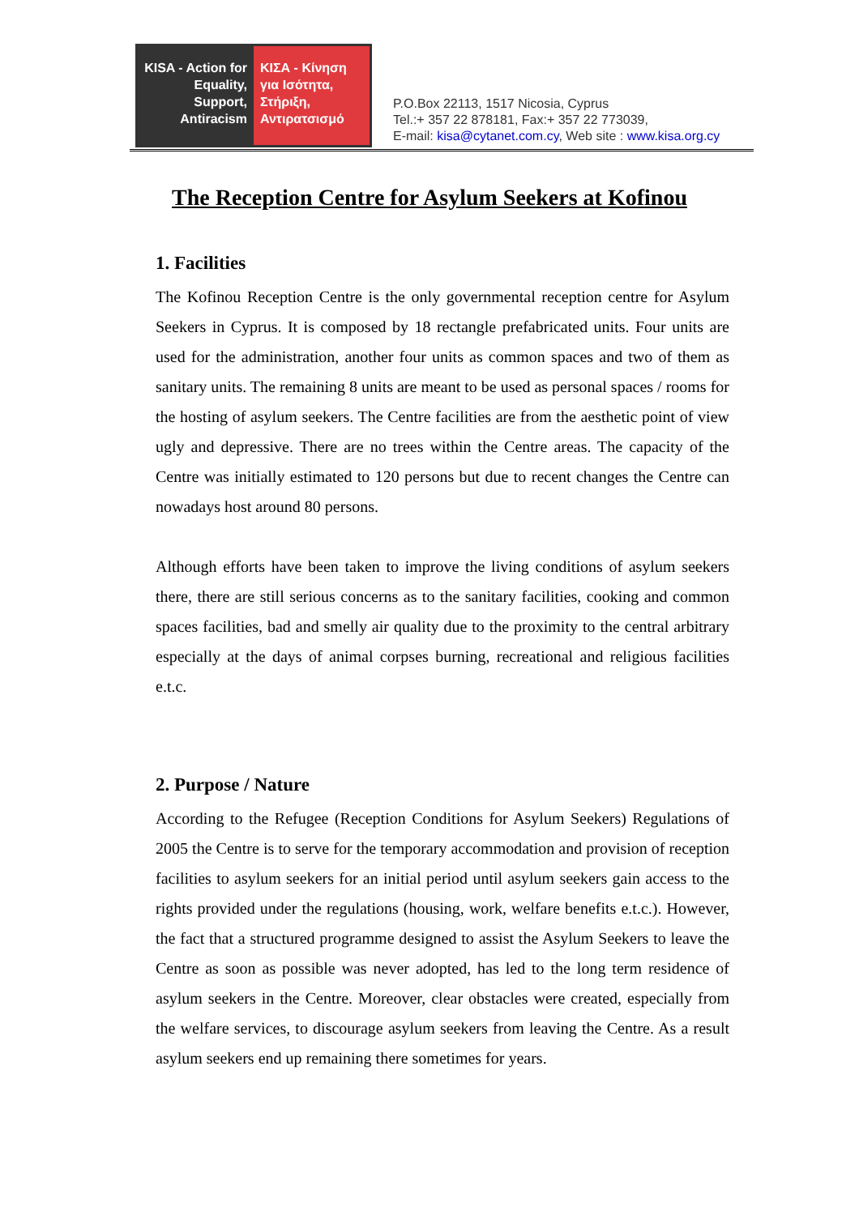KISA - Action for Equality, Support, Antiracism
ΚΙΣΑ - Κίνηση για Ισότητα, Στήριξη, Αντιρατσισμό
P.O.Box 22113, 1517 Nicosia, Cyprus
Tel.:+ 357 22 878181, Fax:+ 357 22 773039,
E-mail: kisa@cytanet.com.cy, Web site : www.kisa.org.cy
The Reception Centre for Asylum Seekers at Kofinou
1. Facilities
The Kofinou Reception Centre is the only governmental reception centre for Asylum Seekers in Cyprus. It is composed by 18 rectangle prefabricated units. Four units are used for the administration, another four units as common spaces and two of them as sanitary units. The remaining 8 units are meant to be used as personal spaces / rooms for the hosting of asylum seekers. The Centre facilities are from the aesthetic point of view ugly and depressive. There are no trees within the Centre areas. The capacity of the Centre was initially estimated to 120 persons but due to recent changes the Centre can nowadays host around 80 persons.
Although efforts have been taken to improve the living conditions of asylum seekers there, there are still serious concerns as to the sanitary facilities, cooking and common spaces facilities, bad and smelly air quality due to the proximity to the central arbitrary especially at the days of animal corpses burning, recreational and religious facilities e.t.c.
2. Purpose / Nature
According to the Refugee (Reception Conditions for Asylum Seekers) Regulations of 2005 the Centre is to serve for the temporary accommodation and provision of reception facilities to asylum seekers for an initial period until asylum seekers gain access to the rights provided under the regulations (housing, work, welfare benefits e.t.c.). However, the fact that a structured programme designed to assist the Asylum Seekers to leave the Centre as soon as possible was never adopted, has led to the long term residence of asylum seekers in the Centre. Moreover, clear obstacles were created, especially from the welfare services, to discourage asylum seekers from leaving the Centre. As a result asylum seekers end up remaining there sometimes for years.